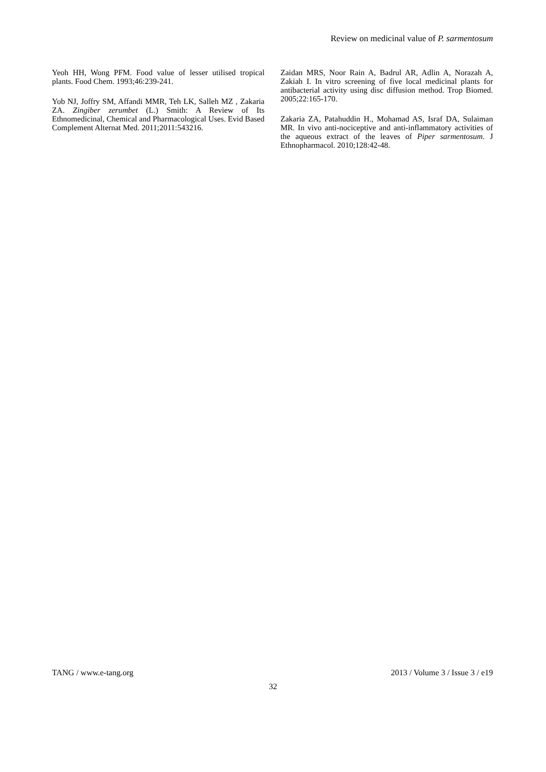Review on medicinal value of P. sarmentosum
Yeoh HH, Wong PFM. Food value of lesser utilised tropical plants. Food Chem. 1993;46:239-241.
Yob NJ, Joffry SM, Affandi MMR, Teh LK, Salleh MZ , Zakaria ZA. Zingiber zerumbet (L.) Smith: A Review of Its Ethnomedicinal, Chemical and Pharmacological Uses. Evid Based Complement Alternat Med. 2011;2011:543216.
Zaidan MRS, Noor Rain A, Badrul AR, Adlin A, Norazah A, Zakiah I. In vitro screening of five local medicinal plants for antibacterial activity using disc diffusion method. Trop Biomed. 2005;22:165-170.
Zakaria ZA, Patahuddin H., Mohamad AS, Israf DA, Sulaiman MR. In vivo anti-nociceptive and anti-inflammatory activities of the aqueous extract of the leaves of Piper sarmentosum. J Ethnopharmacol. 2010;128:42-48.
TANG / www.e-tang.org 2013 / Volume 3 / Issue 3 / e19
32